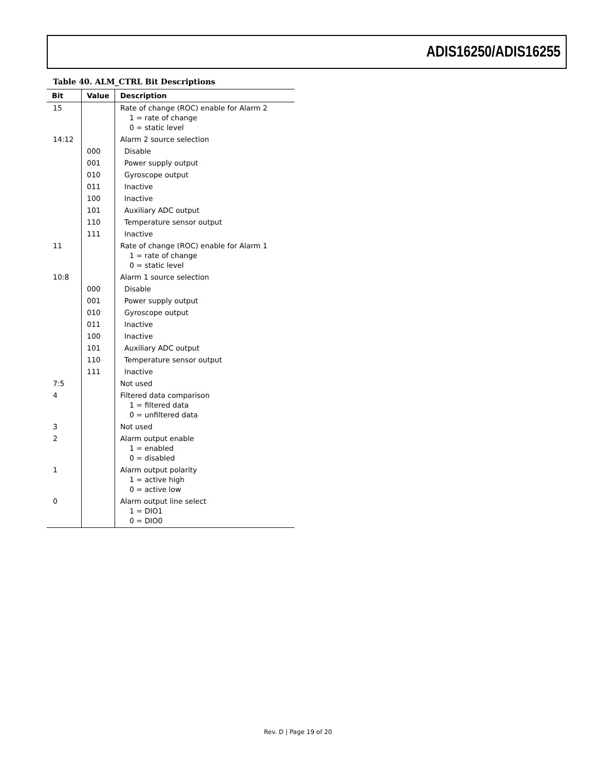ADIS16250/ADIS16255
Table 40. ALM_CTRL Bit Descriptions
| Bit | Value | Description |
| --- | --- | --- |
| 15 | | Rate of change (ROC) enable for Alarm 2 1 = rate of change 0 = static level |
| 14:12 | | Alarm 2 source selection |
| | 000 | Disable |
| | 001 | Power supply output |
| | 010 | Gyroscope output |
| | 011 | Inactive |
| | 100 | Inactive |
| | 101 | Auxiliary ADC output |
| | 110 | Temperature sensor output |
| | 111 | Inactive |
| 11 | | Rate of change (ROC) enable for Alarm 1 1 = rate of change 0 = static level |
| 10:8 | | Alarm 1 source selection |
| | 000 | Disable |
| | 001 | Power supply output |
| | 010 | Gyroscope output |
| | 011 | Inactive |
| | 100 | Inactive |
| | 101 | Auxiliary ADC output |
| | 110 | Temperature sensor output |
| | 111 | Inactive |
| 7:5 | | Not used |
| 4 | | Filtered data comparison 1 = filtered data 0 = unfiltered data |
| 3 | | Not used |
| 2 | | Alarm output enable 1 = enabled 0 = disabled |
| 1 | | Alarm output polarity 1 = active high 0 = active low |
| 0 | | Alarm output line select 1 = DIO1 0 = DIO0 |
Rev. D | Page 19 of 20